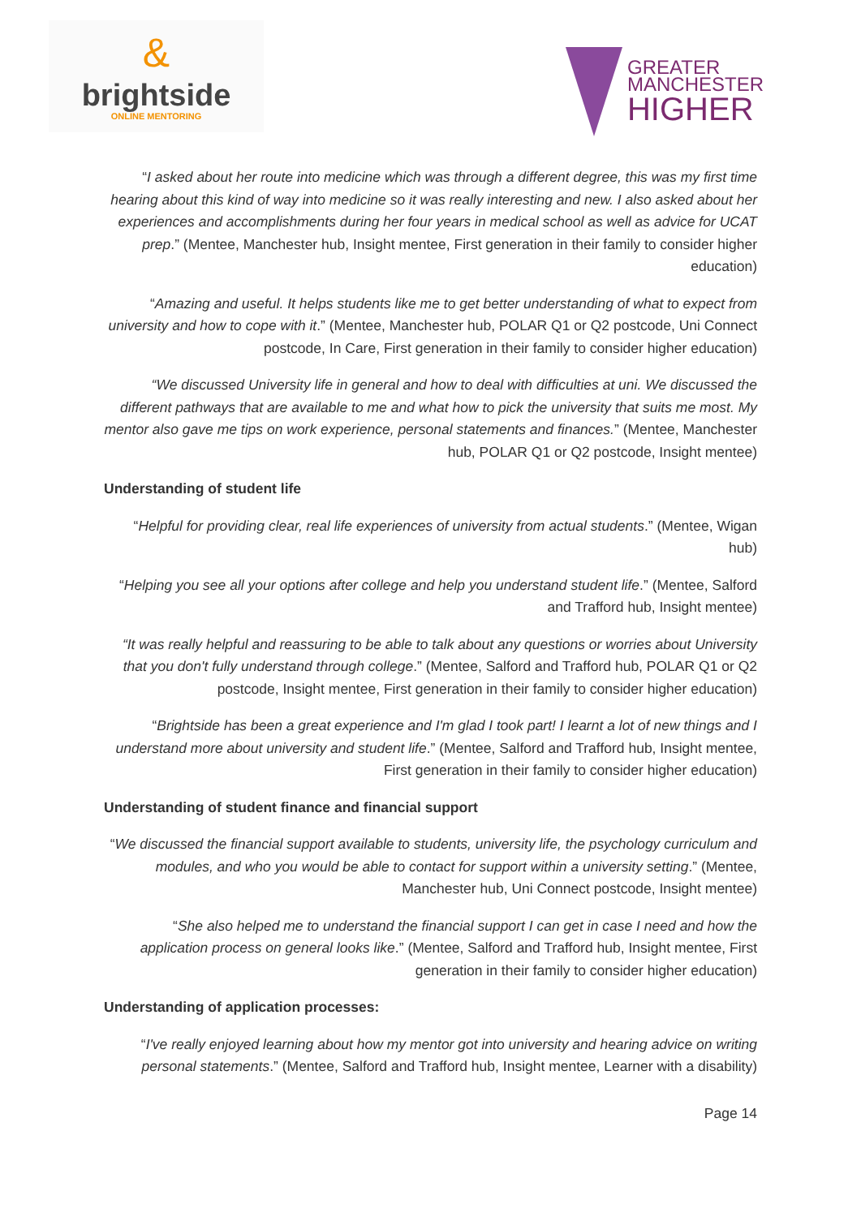&
brightside
ONLINE MENTORING
GREATER
MANCHESTER
HIGHER
“I asked about her route into medicine which was through a different degree, this was my first time hearing about this kind of way into medicine so it was really interesting and new. I also asked about her experiences and accomplishments during her four years in medical school as well as advice for UCAT prep.” (Mentee, Manchester hub, Insight mentee, First generation in their family to consider higher education)
“Amazing and useful. It helps students like me to get better understanding of what to expect from university and how to cope with it.” (Mentee, Manchester hub, POLAR Q1 or Q2 postcode, Uni Connect postcode, In Care, First generation in their family to consider higher education)
“We discussed University life in general and how to deal with difficulties at uni. We discussed the different pathways that are available to me and what how to pick the university that suits me most. My mentor also gave me tips on work experience, personal statements and finances.” (Mentee, Manchester hub, POLAR Q1 or Q2 postcode, Insight mentee)
Understanding of student life
“Helpful for providing clear, real life experiences of university from actual students.” (Mentee, Wigan hub)
“Helping you see all your options after college and help you understand student life.” (Mentee, Salford and Trafford hub, Insight mentee)
“It was really helpful and reassuring to be able to talk about any questions or worries about University that you don't fully understand through college.” (Mentee, Salford and Trafford hub, POLAR Q1 or Q2 postcode, Insight mentee, First generation in their family to consider higher education)
“Brightside has been a great experience and I'm glad I took part! I learnt a lot of new things and I understand more about university and student life.” (Mentee, Salford and Trafford hub, Insight mentee, First generation in their family to consider higher education)
Understanding of student finance and financial support
“We discussed the financial support available to students, university life, the psychology curriculum and modules, and who you would be able to contact for support within a university setting.” (Mentee, Manchester hub, Uni Connect postcode, Insight mentee)
“She also helped me to understand the financial support I can get in case I need and how the application process on general looks like.” (Mentee, Salford and Trafford hub, Insight mentee, First generation in their family to consider higher education)
Understanding of application processes:
“I've really enjoyed learning about how my mentor got into university and hearing advice on writing personal statements.” (Mentee, Salford and Trafford hub, Insight mentee, Learner with a disability)
Page 14